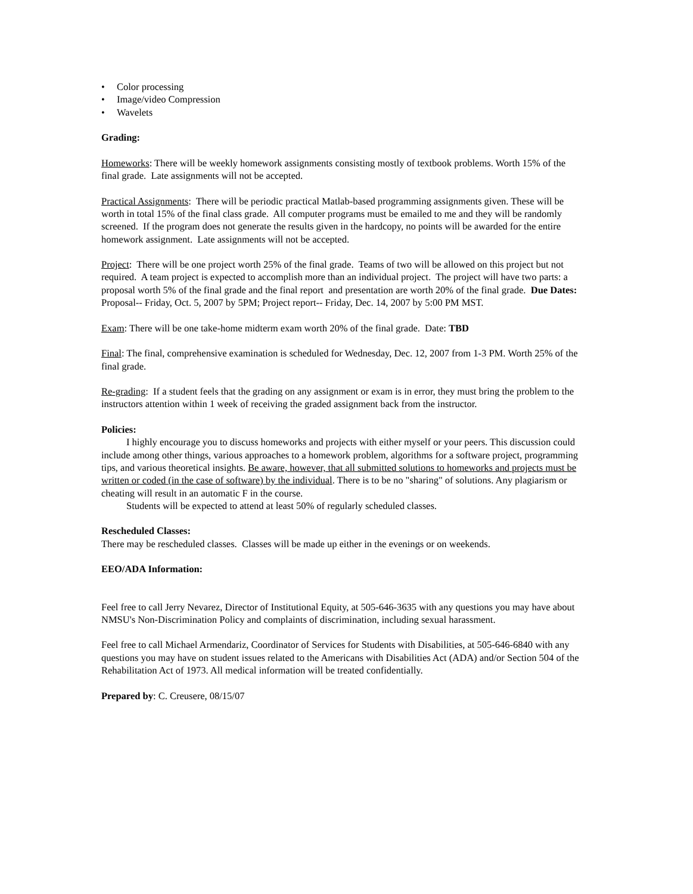• Color processing
• Image/video Compression
• Wavelets
Grading:
Homeworks: There will be weekly homework assignments consisting mostly of textbook problems. Worth 15% of the final grade. Late assignments will not be accepted.
Practical Assignments: There will be periodic practical Matlab-based programming assignments given. These will be worth in total 15% of the final class grade. All computer programs must be emailed to me and they will be randomly screened. If the program does not generate the results given in the hardcopy, no points will be awarded for the entire homework assignment. Late assignments will not be accepted.
Project: There will be one project worth 25% of the final grade. Teams of two will be allowed on this project but not required. A team project is expected to accomplish more than an individual project. The project will have two parts: a proposal worth 5% of the final grade and the final report and presentation are worth 20% of the final grade. Due Dates: Proposal-- Friday, Oct. 5, 2007 by 5PM; Project report-- Friday, Dec. 14, 2007 by 5:00 PM MST.
Exam: There will be one take-home midterm exam worth 20% of the final grade. Date: TBD
Final: The final, comprehensive examination is scheduled for Wednesday, Dec. 12, 2007 from 1-3 PM. Worth 25% of the final grade.
Re-grading: If a student feels that the grading on any assignment or exam is in error, they must bring the problem to the instructors attention within 1 week of receiving the graded assignment back from the instructor.
Policies:
I highly encourage you to discuss homeworks and projects with either myself or your peers. This discussion could include among other things, various approaches to a homework problem, algorithms for a software project, programming tips, and various theoretical insights. Be aware, however, that all submitted solutions to homeworks and projects must be written or coded (in the case of software) by the individual. There is to be no "sharing" of solutions. Any plagiarism or cheating will result in an automatic F in the course.
Students will be expected to attend at least 50% of regularly scheduled classes.
Rescheduled Classes:
There may be rescheduled classes. Classes will be made up either in the evenings or on weekends.
EEO/ADA Information:
Feel free to call Jerry Nevarez, Director of Institutional Equity, at 505-646-3635 with any questions you may have about NMSU's Non-Discrimination Policy and complaints of discrimination, including sexual harassment.
Feel free to call Michael Armendariz, Coordinator of Services for Students with Disabilities, at 505-646-6840 with any questions you may have on student issues related to the Americans with Disabilities Act (ADA) and/or Section 504 of the Rehabilitation Act of 1973. All medical information will be treated confidentially.
Prepared by: C. Creusere, 08/15/07